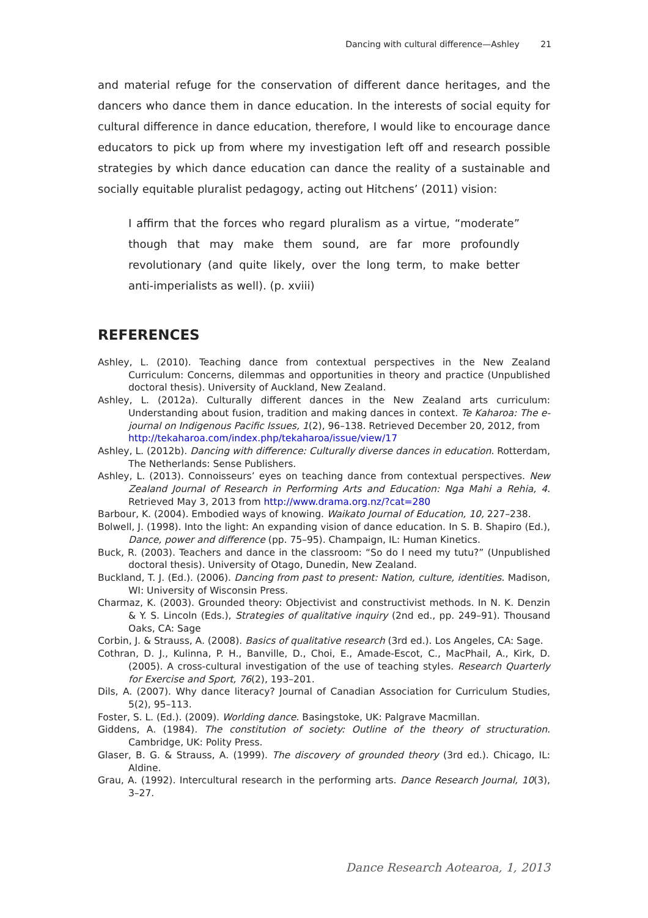Dancing with cultural difference—Ashley 21
and material refuge for the conservation of different dance heritages, and the dancers who dance them in dance education. In the interests of social equity for cultural difference in dance education, therefore, I would like to encourage dance educators to pick up from where my investigation left off and research possible strategies by which dance education can dance the reality of a sustainable and socially equitable pluralist pedagogy, acting out Hitchens’ (2011) vision:
I affirm that the forces who regard pluralism as a virtue, “moderate” though that may make them sound, are far more profoundly revolutionary (and quite likely, over the long term, to make better anti-imperialists as well). (p. xviii)
REFERENCES
Ashley, L. (2010). Teaching dance from contextual perspectives in the New Zealand Curriculum: Concerns, dilemmas and opportunities in theory and practice (Unpublished doctoral thesis). University of Auckland, New Zealand.
Ashley, L. (2012a). Culturally different dances in the New Zealand arts curriculum: Understanding about fusion, tradition and making dances in context. Te Kaharoa: The e-journal on Indigenous Pacific Issues, 1(2), 96–138. Retrieved December 20, 2012, from
http://tekaharoa.com/index.php/tekaharoa/issue/view/17
Ashley, L. (2012b). Dancing with difference: Culturally diverse dances in education. Rotterdam, The Netherlands: Sense Publishers.
Ashley, L. (2013). Connoisseurs’ eyes on teaching dance from contextual perspectives. New Zealand Journal of Research in Performing Arts and Education: Nga Mahi a Rehia, 4. Retrieved May 3, 2013 from http://www.drama.org.nz/?cat=280
Barbour, K. (2004). Embodied ways of knowing. Waikato Journal of Education, 10, 227–238.
Bolwell, J. (1998). Into the light: An expanding vision of dance education. In S. B. Shapiro (Ed.), Dance, power and difference (pp. 75–95). Champaign, IL: Human Kinetics.
Buck, R. (2003). Teachers and dance in the classroom: “So do I need my tutu?” (Unpublished doctoral thesis). University of Otago, Dunedin, New Zealand.
Buckland, T. J. (Ed.). (2006). Dancing from past to present: Nation, culture, identities. Madison, WI: University of Wisconsin Press.
Charmaz, K. (2003). Grounded theory: Objectivist and constructivist methods. In N. K. Denzin & Y. S. Lincoln (Eds.), Strategies of qualitative inquiry (2nd ed., pp. 249–91). Thousand Oaks, CA: Sage
Corbin, J. & Strauss, A. (2008). Basics of qualitative research (3rd ed.). Los Angeles, CA: Sage.
Cothran, D. J., Kulinna, P. H., Banville, D., Choi, E., Amade-Escot, C., MacPhail, A., Kirk, D. (2005). A cross-cultural investigation of the use of teaching styles. Research Quarterly for Exercise and Sport, 76(2), 193–201.
Dils, A. (2007). Why dance literacy? Journal of Canadian Association for Curriculum Studies, 5(2), 95–113.
Foster, S. L. (Ed.). (2009). Worlding dance. Basingstoke, UK: Palgrave Macmillan.
Giddens, A. (1984). The constitution of society: Outline of the theory of structuration. Cambridge, UK: Polity Press.
Glaser, B. G. & Strauss, A. (1999). The discovery of grounded theory (3rd ed.). Chicago, IL: Aldine.
Grau, A. (1992). Intercultural research in the performing arts. Dance Research Journal, 10(3), 3–27.
Dance Research Aotearoa, 1, 2013